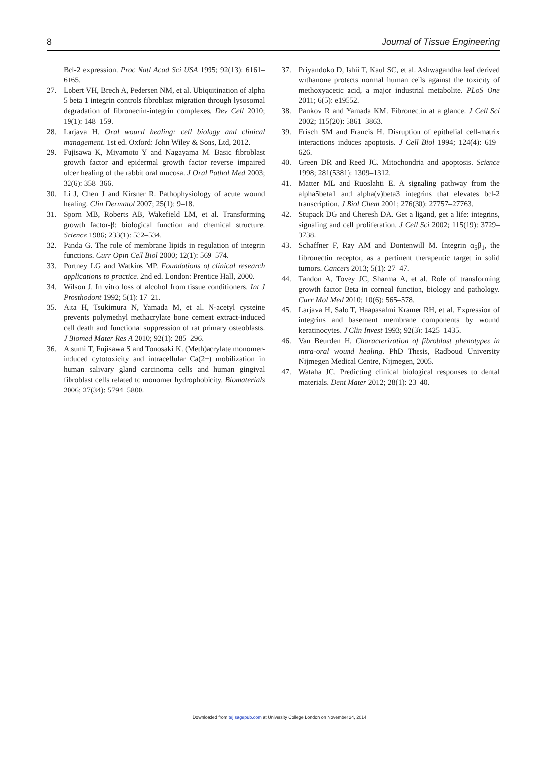8 Journal of Tissue Engineering
Bcl-2 expression. Proc Natl Acad Sci USA 1995; 92(13): 6161–6165.
27. Lobert VH, Brech A, Pedersen NM, et al. Ubiquitination of alpha 5 beta 1 integrin controls fibroblast migration through lysosomal degradation of fibronectin-integrin complexes. Dev Cell 2010; 19(1): 148–159.
28. Larjava H. Oral wound healing: cell biology and clinical management. 1st ed. Oxford: John Wiley & Sons, Ltd, 2012.
29. Fujisawa K, Miyamoto Y and Nagayama M. Basic fibroblast growth factor and epidermal growth factor reverse impaired ulcer healing of the rabbit oral mucosa. J Oral Pathol Med 2003; 32(6): 358–366.
30. Li J, Chen J and Kirsner R. Pathophysiology of acute wound healing. Clin Dermatol 2007; 25(1): 9–18.
31. Sporn MB, Roberts AB, Wakefield LM, et al. Transforming growth factor-β: biological function and chemical structure. Science 1986; 233(1): 532–534.
32. Panda G. The role of membrane lipids in regulation of integrin functions. Curr Opin Cell Biol 2000; 12(1): 569–574.
33. Portney LG and Watkins MP. Foundations of clinical research applications to practice. 2nd ed. London: Prentice Hall, 2000.
34. Wilson J. In vitro loss of alcohol from tissue conditioners. Int J Prosthodont 1992; 5(1): 17–21.
35. Aita H, Tsukimura N, Yamada M, et al. N-acetyl cysteine prevents polymethyl methacrylate bone cement extract-induced cell death and functional suppression of rat primary osteoblasts. J Biomed Mater Res A 2010; 92(1): 285–296.
36. Atsumi T, Fujisawa S and Tonosaki K. (Meth)acrylate monomer-induced cytotoxicity and intracellular Ca(2+) mobilization in human salivary gland carcinoma cells and human gingival fibroblast cells related to monomer hydrophobicity. Biomaterials 2006; 27(34): 5794–5800.
37. Priyandoko D, Ishii T, Kaul SC, et al. Ashwagandha leaf derived withanone protects normal human cells against the toxicity of methoxyacetic acid, a major industrial metabolite. PLoS One 2011; 6(5): e19552.
38. Pankov R and Yamada KM. Fibronectin at a glance. J Cell Sci 2002; 115(20): 3861–3863.
39. Frisch SM and Francis H. Disruption of epithelial cell-matrix interactions induces apoptosis. J Cell Biol 1994; 124(4): 619–626.
40. Green DR and Reed JC. Mitochondria and apoptosis. Science 1998; 281(5381): 1309–1312.
41. Matter ML and Ruoslahti E. A signaling pathway from the alpha5beta1 and alpha(v)beta3 integrins that elevates bcl-2 transcription. J Biol Chem 2001; 276(30): 27757–27763.
42. Stupack DG and Cheresh DA. Get a ligand, get a life: integrins, signaling and cell proliferation. J Cell Sci 2002; 115(19): 3729–3738.
43. Schaffner F, Ray AM and Dontenwill M. Integrin α<sub>5</sub>β<sub>1</sub>, the fibronectin receptor, as a pertinent therapeutic target in solid tumors. Cancers 2013; 5(1): 27–47.
44. Tandon A, Tovey JC, Sharma A, et al. Role of transforming growth factor Beta in corneal function, biology and pathology. Curr Mol Med 2010; 10(6): 565–578.
45. Larjava H, Salo T, Haapasalmi Kramer RH, et al. Expression of integrins and basement membrane components by wound keratinocytes. J Clin Invest 1993; 92(3): 1425–1435.
46. Van Beurden H. Characterization of fibroblast phenotypes in intra-oral wound healing. PhD Thesis, Radboud University Nijmegen Medical Centre, Nijmegen, 2005.
47. Wataha JC. Predicting clinical biological responses to dental materials. Dent Mater 2012; 28(1): 23–40.
Downloaded from tej.sagepub.com at University College London on November 24, 2014